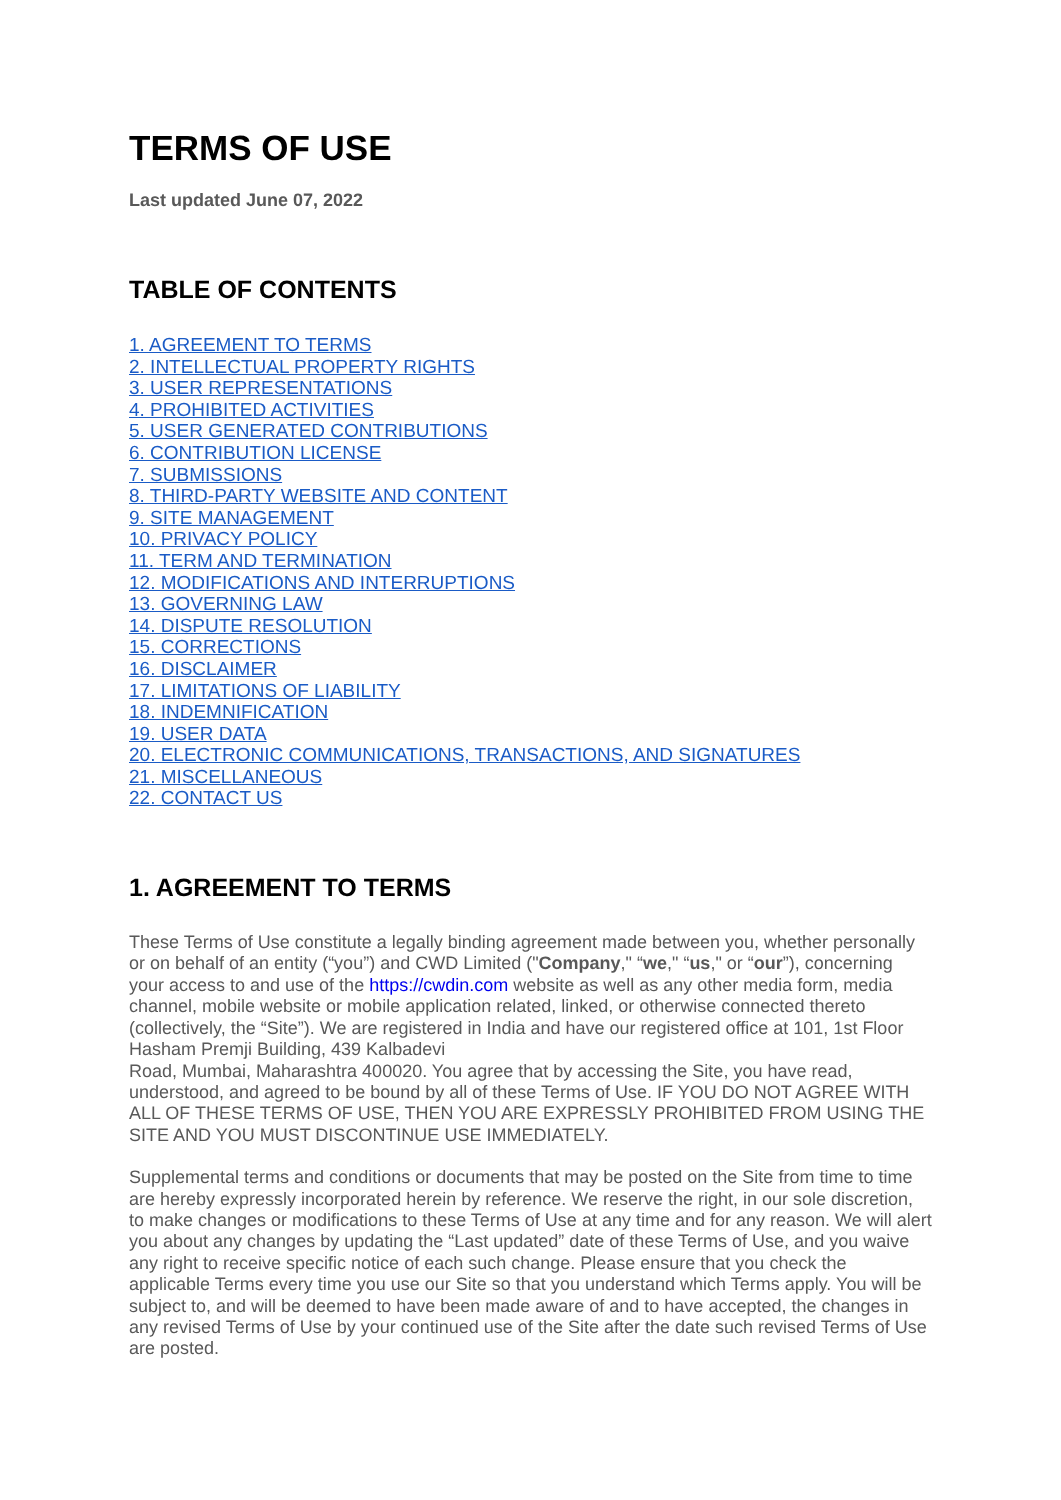TERMS OF USE
Last updated June 07, 2022
TABLE OF CONTENTS
1. AGREEMENT TO TERMS
2. INTELLECTUAL PROPERTY RIGHTS
3. USER REPRESENTATIONS
4. PROHIBITED ACTIVITIES
5. USER GENERATED CONTRIBUTIONS
6. CONTRIBUTION LICENSE
7. SUBMISSIONS
8. THIRD-PARTY WEBSITE AND CONTENT
9. SITE MANAGEMENT
10. PRIVACY POLICY
11. TERM AND TERMINATION
12. MODIFICATIONS AND INTERRUPTIONS
13. GOVERNING LAW
14. DISPUTE RESOLUTION
15. CORRECTIONS
16. DISCLAIMER
17. LIMITATIONS OF LIABILITY
18. INDEMNIFICATION
19. USER DATA
20. ELECTRONIC COMMUNICATIONS, TRANSACTIONS, AND SIGNATURES
21. MISCELLANEOUS
22. CONTACT US
1. AGREEMENT TO TERMS
These Terms of Use constitute a legally binding agreement made between you, whether personally or on behalf of an entity (“you”) and CWD Limited ("Company," “we," “us," or “our”), concerning your access to and use of the https://cwdin.com website as well as any other media form, media channel, mobile website or mobile application related, linked, or otherwise connected thereto (collectively, the “Site”). We are registered in India and have our registered office at 101, 1st Floor Hasham Premji Building, 439 Kalbadevi
Road, Mumbai, Maharashtra 400020. You agree that by accessing the Site, you have read, understood, and agreed to be bound by all of these Terms of Use. IF YOU DO NOT AGREE WITH ALL OF THESE TERMS OF USE, THEN YOU ARE EXPRESSLY PROHIBITED FROM USING THE SITE AND YOU MUST DISCONTINUE USE IMMEDIATELY.
Supplemental terms and conditions or documents that may be posted on the Site from time to time are hereby expressly incorporated herein by reference. We reserve the right, in our sole discretion, to make changes or modifications to these Terms of Use at any time and for any reason. We will alert you about any changes by updating the “Last updated” date of these Terms of Use, and you waive any right to receive specific notice of each such change. Please ensure that you check the applicable Terms every time you use our Site so that you understand which Terms apply. You will be subject to, and will be deemed to have been made aware of and to have accepted, the changes in any revised Terms of Use by your continued use of the Site after the date such revised Terms of Use are posted.